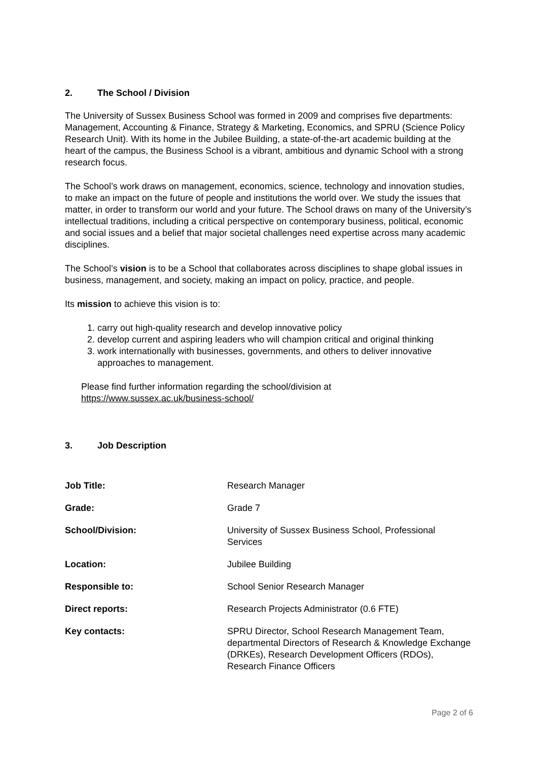2. The School / Division
The University of Sussex Business School was formed in 2009 and comprises five departments: Management, Accounting & Finance, Strategy & Marketing, Economics, and SPRU (Science Policy Research Unit). With its home in the Jubilee Building, a state-of-the-art academic building at the heart of the campus, the Business School is a vibrant, ambitious and dynamic School with a strong research focus.
The School’s work draws on management, economics, science, technology and innovation studies, to make an impact on the future of people and institutions the world over. We study the issues that matter, in order to transform our world and your future. The School draws on many of the University’s intellectual traditions, including a critical perspective on contemporary business, political, economic and social issues and a belief that major societal challenges need expertise across many academic disciplines.
The School’s vision is to be a School that collaborates across disciplines to shape global issues in business, management, and society, making an impact on policy, practice, and people.
Its mission to achieve this vision is to:
1. carry out high-quality research and develop innovative policy
2. develop current and aspiring leaders who will champion critical and original thinking
3. work internationally with businesses, governments, and others to deliver innovative
approaches to management.
Please find further information regarding the school/division at
https://www.sussex.ac.uk/business-school/
3. Job Description
| Job Title: | Research Manager |
| Grade: | Grade 7 |
| School/Division: | University of Sussex Business School, Professional Services |
| Location: | Jubilee Building |
| Responsible to: | School Senior Research Manager |
| Direct reports: | Research Projects Administrator (0.6 FTE) |
| Key contacts: | SPRU Director, School Research Management Team, departmental Directors of Research & Knowledge Exchange (DRKEs), Research Development Officers (RDOs), Research Finance Officers |
Page 2 of 6